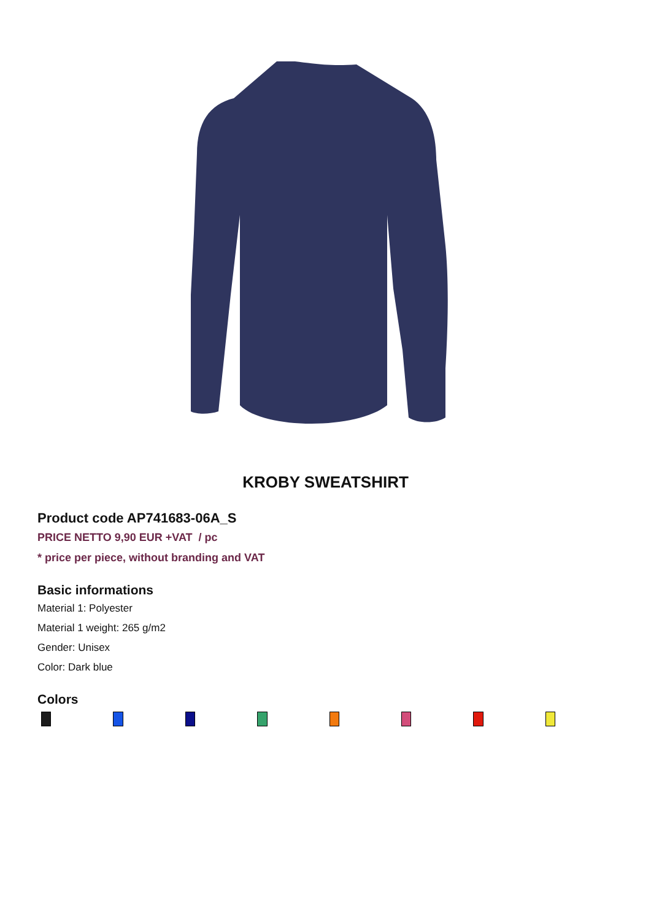KROBY SWEATSHIRT
Product code AP741683-06A_S
PRICE NETTO 9,90 EUR +VAT / pc
* price per piece, without branding and VAT
Basic informations
Material 1: Polyester
Material 1 weight: 265 g/m2
Gender: Unisex
Color: Dark blue
Colors